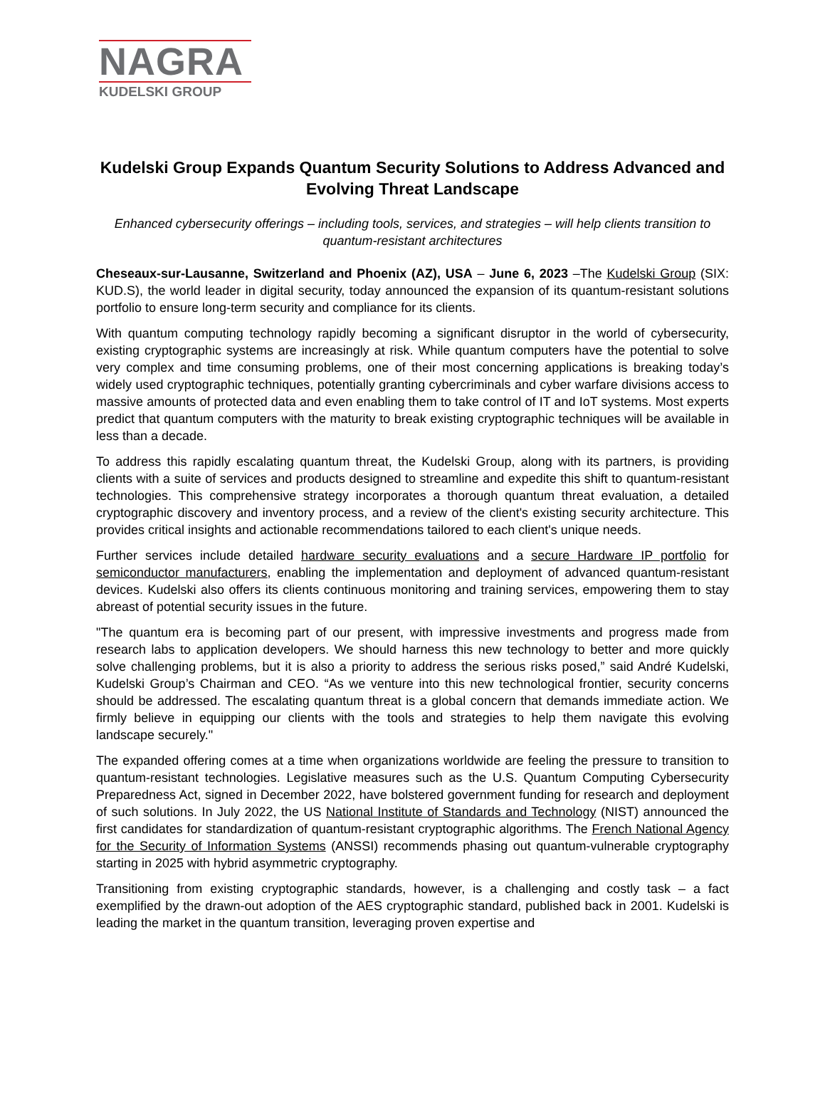NAGRA
KUDELSKI GROUP
Kudelski Group Expands Quantum Security Solutions to Address Advanced and Evolving Threat Landscape
Enhanced cybersecurity offerings – including tools, services, and strategies – will help clients transition to quantum-resistant architectures
Cheseaux-sur-Lausanne, Switzerland and Phoenix (AZ), USA – June 6, 2023 –The Kudelski Group (SIX: KUD.S), the world leader in digital security, today announced the expansion of its quantum-resistant solutions portfolio to ensure long-term security and compliance for its clients.
With quantum computing technology rapidly becoming a significant disruptor in the world of cybersecurity, existing cryptographic systems are increasingly at risk. While quantum computers have the potential to solve very complex and time consuming problems, one of their most concerning applications is breaking today’s widely used cryptographic techniques, potentially granting cybercriminals and cyber warfare divisions access to massive amounts of protected data and even enabling them to take control of IT and IoT systems. Most experts predict that quantum computers with the maturity to break existing cryptographic techniques will be available in less than a decade.
To address this rapidly escalating quantum threat, the Kudelski Group, along with its partners, is providing clients with a suite of services and products designed to streamline and expedite this shift to quantum-resistant technologies. This comprehensive strategy incorporates a thorough quantum threat evaluation, a detailed cryptographic discovery and inventory process, and a review of the client's existing security architecture. This provides critical insights and actionable recommendations tailored to each client's unique needs.
Further services include detailed hardware security evaluations and a secure Hardware IP portfolio for semiconductor manufacturers, enabling the implementation and deployment of advanced quantum-resistant devices. Kudelski also offers its clients continuous monitoring and training services, empowering them to stay abreast of potential security issues in the future.
"The quantum era is becoming part of our present, with impressive investments and progress made from research labs to application developers. We should harness this new technology to better and more quickly solve challenging problems, but it is also a priority to address the serious risks posed,” said André Kudelski, Kudelski Group’s Chairman and CEO. “As we venture into this new technological frontier, security concerns should be addressed. The escalating quantum threat is a global concern that demands immediate action. We firmly believe in equipping our clients with the tools and strategies to help them navigate this evolving landscape securely."
The expanded offering comes at a time when organizations worldwide are feeling the pressure to transition to quantum-resistant technologies. Legislative measures such as the U.S. Quantum Computing Cybersecurity Preparedness Act, signed in December 2022, have bolstered government funding for research and deployment of such solutions. In July 2022, the US National Institute of Standards and Technology (NIST) announced the first candidates for standardization of quantum-resistant cryptographic algorithms. The French National Agency for the Security of Information Systems (ANSSI) recommends phasing out quantum-vulnerable cryptography starting in 2025 with hybrid asymmetric cryptography.
Transitioning from existing cryptographic standards, however, is a challenging and costly task – a fact exemplified by the drawn-out adoption of the AES cryptographic standard, published back in 2001. Kudelski is leading the market in the quantum transition, leveraging proven expertise and